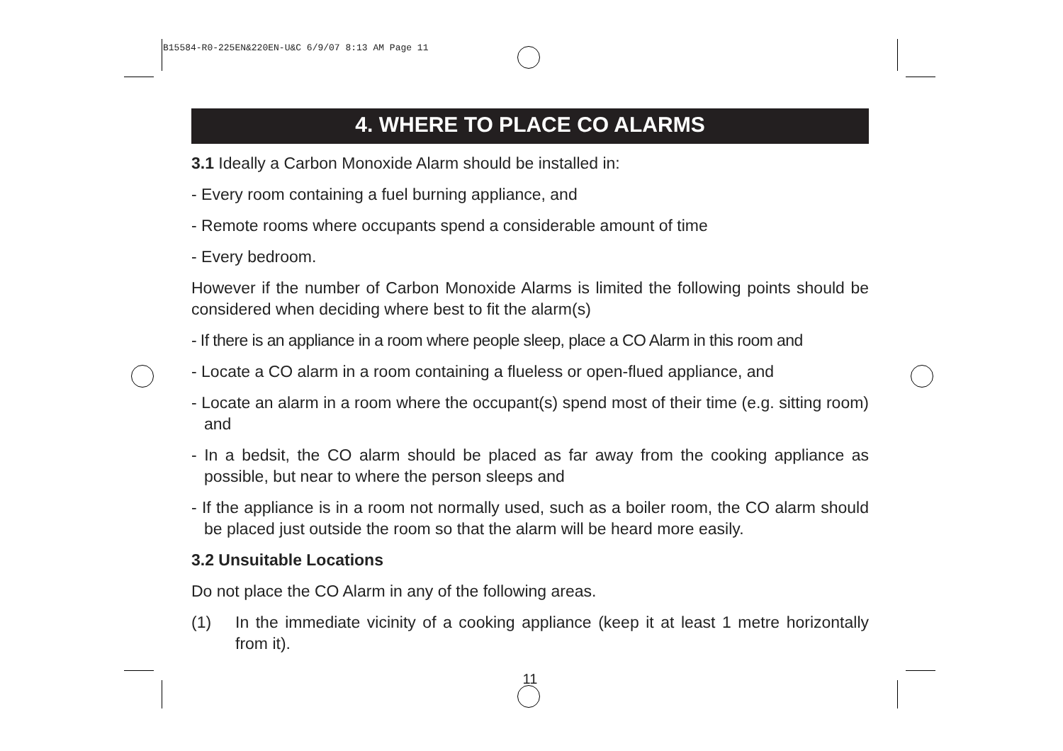B15584-R0-225EN&220EN-U&C 6/9/07 8:13 AM Page 11
4. WHERE TO PLACE CO ALARMS
3.1 Ideally a Carbon Monoxide Alarm should be installed in:
- Every room containing a fuel burning appliance, and
- Remote rooms where occupants spend a considerable amount of time
- Every bedroom.
However if the number of Carbon Monoxide Alarms is limited the following points should be considered when deciding where best to fit the alarm(s)
- If there is an appliance in a room where people sleep, place a CO Alarm in this room and
- Locate a CO alarm in a room containing a flueless or open-flued appliance, and
- Locate an alarm in a room where the occupant(s) spend most of their time (e.g. sitting room) and
- In a bedsit, the CO alarm should be placed as far away from the cooking appliance as possible, but near to where the person sleeps and
- If the appliance is in a room not normally used, such as a boiler room, the CO alarm should be placed just outside the room so that the alarm will be heard more easily.
3.2 Unsuitable Locations
Do not place the CO Alarm in any of the following areas.
(1) In the immediate vicinity of a cooking appliance (keep it at least 1 metre horizontally from it).
11